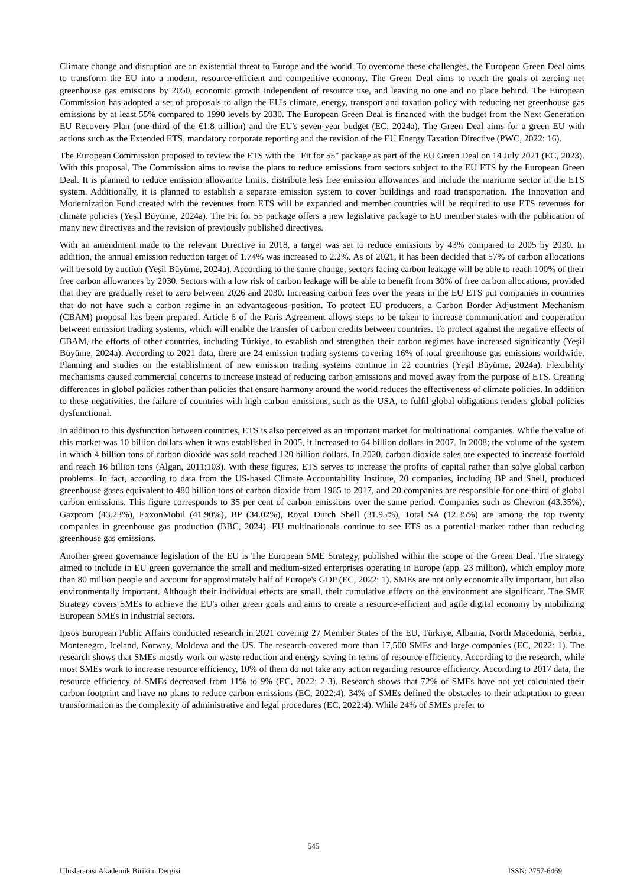Climate change and disruption are an existential threat to Europe and the world. To overcome these challenges, the European Green Deal aims to transform the EU into a modern, resource-efficient and competitive economy. The Green Deal aims to reach the goals of zeroing net greenhouse gas emissions by 2050, economic growth independent of resource use, and leaving no one and no place behind. The European Commission has adopted a set of proposals to align the EU's climate, energy, transport and taxation policy with reducing net greenhouse gas emissions by at least 55% compared to 1990 levels by 2030. The European Green Deal is financed with the budget from the Next Generation EU Recovery Plan (one-third of the €1.8 trillion) and the EU's seven-year budget (EC, 2024a). The Green Deal aims for a green EU with actions such as the Extended ETS, mandatory corporate reporting and the revision of the EU Energy Taxation Directive (PWC, 2022: 16).
The European Commission proposed to review the ETS with the "Fit for 55" package as part of the EU Green Deal on 14 July 2021 (EC, 2023). With this proposal, The Commission aims to revise the plans to reduce emissions from sectors subject to the EU ETS by the European Green Deal. It is planned to reduce emission allowance limits, distribute less free emission allowances and include the maritime sector in the ETS system. Additionally, it is planned to establish a separate emission system to cover buildings and road transportation. The Innovation and Modernization Fund created with the revenues from ETS will be expanded and member countries will be required to use ETS revenues for climate policies (Yeşil Büyüme, 2024a). The Fit for 55 package offers a new legislative package to EU member states with the publication of many new directives and the revision of previously published directives.
With an amendment made to the relevant Directive in 2018, a target was set to reduce emissions by 43% compared to 2005 by 2030. In addition, the annual emission reduction target of 1.74% was increased to 2.2%. As of 2021, it has been decided that 57% of carbon allocations will be sold by auction (Yeşil Büyüme, 2024a). According to the same change, sectors facing carbon leakage will be able to reach 100% of their free carbon allowances by 2030. Sectors with a low risk of carbon leakage will be able to benefit from 30% of free carbon allocations, provided that they are gradually reset to zero between 2026 and 2030. Increasing carbon fees over the years in the EU ETS put companies in countries that do not have such a carbon regime in an advantageous position. To protect EU producers, a Carbon Border Adjustment Mechanism (CBAM) proposal has been prepared. Article 6 of the Paris Agreement allows steps to be taken to increase communication and cooperation between emission trading systems, which will enable the transfer of carbon credits between countries. To protect against the negative effects of CBAM, the efforts of other countries, including Türkiye, to establish and strengthen their carbon regimes have increased significantly (Yeşil Büyüme, 2024a). According to 2021 data, there are 24 emission trading systems covering 16% of total greenhouse gas emissions worldwide. Planning and studies on the establishment of new emission trading systems continue in 22 countries (Yeşil Büyüme, 2024a). Flexibility mechanisms caused commercial concerns to increase instead of reducing carbon emissions and moved away from the purpose of ETS. Creating differences in global policies rather than policies that ensure harmony around the world reduces the effectiveness of climate policies. In addition to these negativities, the failure of countries with high carbon emissions, such as the USA, to fulfil global obligations renders global policies dysfunctional.
In addition to this dysfunction between countries, ETS is also perceived as an important market for multinational companies. While the value of this market was 10 billion dollars when it was established in 2005, it increased to 64 billion dollars in 2007. In 2008; the volume of the system in which 4 billion tons of carbon dioxide was sold reached 120 billion dollars. In 2020, carbon dioxide sales are expected to increase fourfold and reach 16 billion tons (Algan, 2011:103). With these figures, ETS serves to increase the profits of capital rather than solve global carbon problems. In fact, according to data from the US-based Climate Accountability Institute, 20 companies, including BP and Shell, produced greenhouse gases equivalent to 480 billion tons of carbon dioxide from 1965 to 2017, and 20 companies are responsible for one-third of global carbon emissions. This figure corresponds to 35 per cent of carbon emissions over the same period. Companies such as Chevron (43.35%), Gazprom (43.23%), ExxonMobil (41.90%), BP (34.02%), Royal Dutch Shell (31.95%), Total SA (12.35%) are among the top twenty companies in greenhouse gas production (BBC, 2024). EU multinationals continue to see ETS as a potential market rather than reducing greenhouse gas emissions.
Another green governance legislation of the EU is The European SME Strategy, published within the scope of the Green Deal. The strategy aimed to include in EU green governance the small and medium-sized enterprises operating in Europe (app. 23 million), which employ more than 80 million people and account for approximately half of Europe's GDP (EC, 2022: 1). SMEs are not only economically important, but also environmentally important. Although their individual effects are small, their cumulative effects on the environment are significant. The SME Strategy covers SMEs to achieve the EU's other green goals and aims to create a resource-efficient and agile digital economy by mobilizing European SMEs in industrial sectors.
Ipsos European Public Affairs conducted research in 2021 covering 27 Member States of the EU, Türkiye, Albania, North Macedonia, Serbia, Montenegro, Iceland, Norway, Moldova and the US. The research covered more than 17,500 SMEs and large companies (EC, 2022: 1). The research shows that SMEs mostly work on waste reduction and energy saving in terms of resource efficiency. According to the research, while most SMEs work to increase resource efficiency, 10% of them do not take any action regarding resource efficiency. According to 2017 data, the resource efficiency of SMEs decreased from 11% to 9% (EC, 2022: 2-3). Research shows that 72% of SMEs have not yet calculated their carbon footprint and have no plans to reduce carbon emissions (EC, 2022:4). 34% of SMEs defined the obstacles to their adaptation to green transformation as the complexity of administrative and legal procedures (EC, 2022:4). While 24% of SMEs prefer to
545
Uluslararası Akademik Birikim Dergisi ISSN: 2757-6469